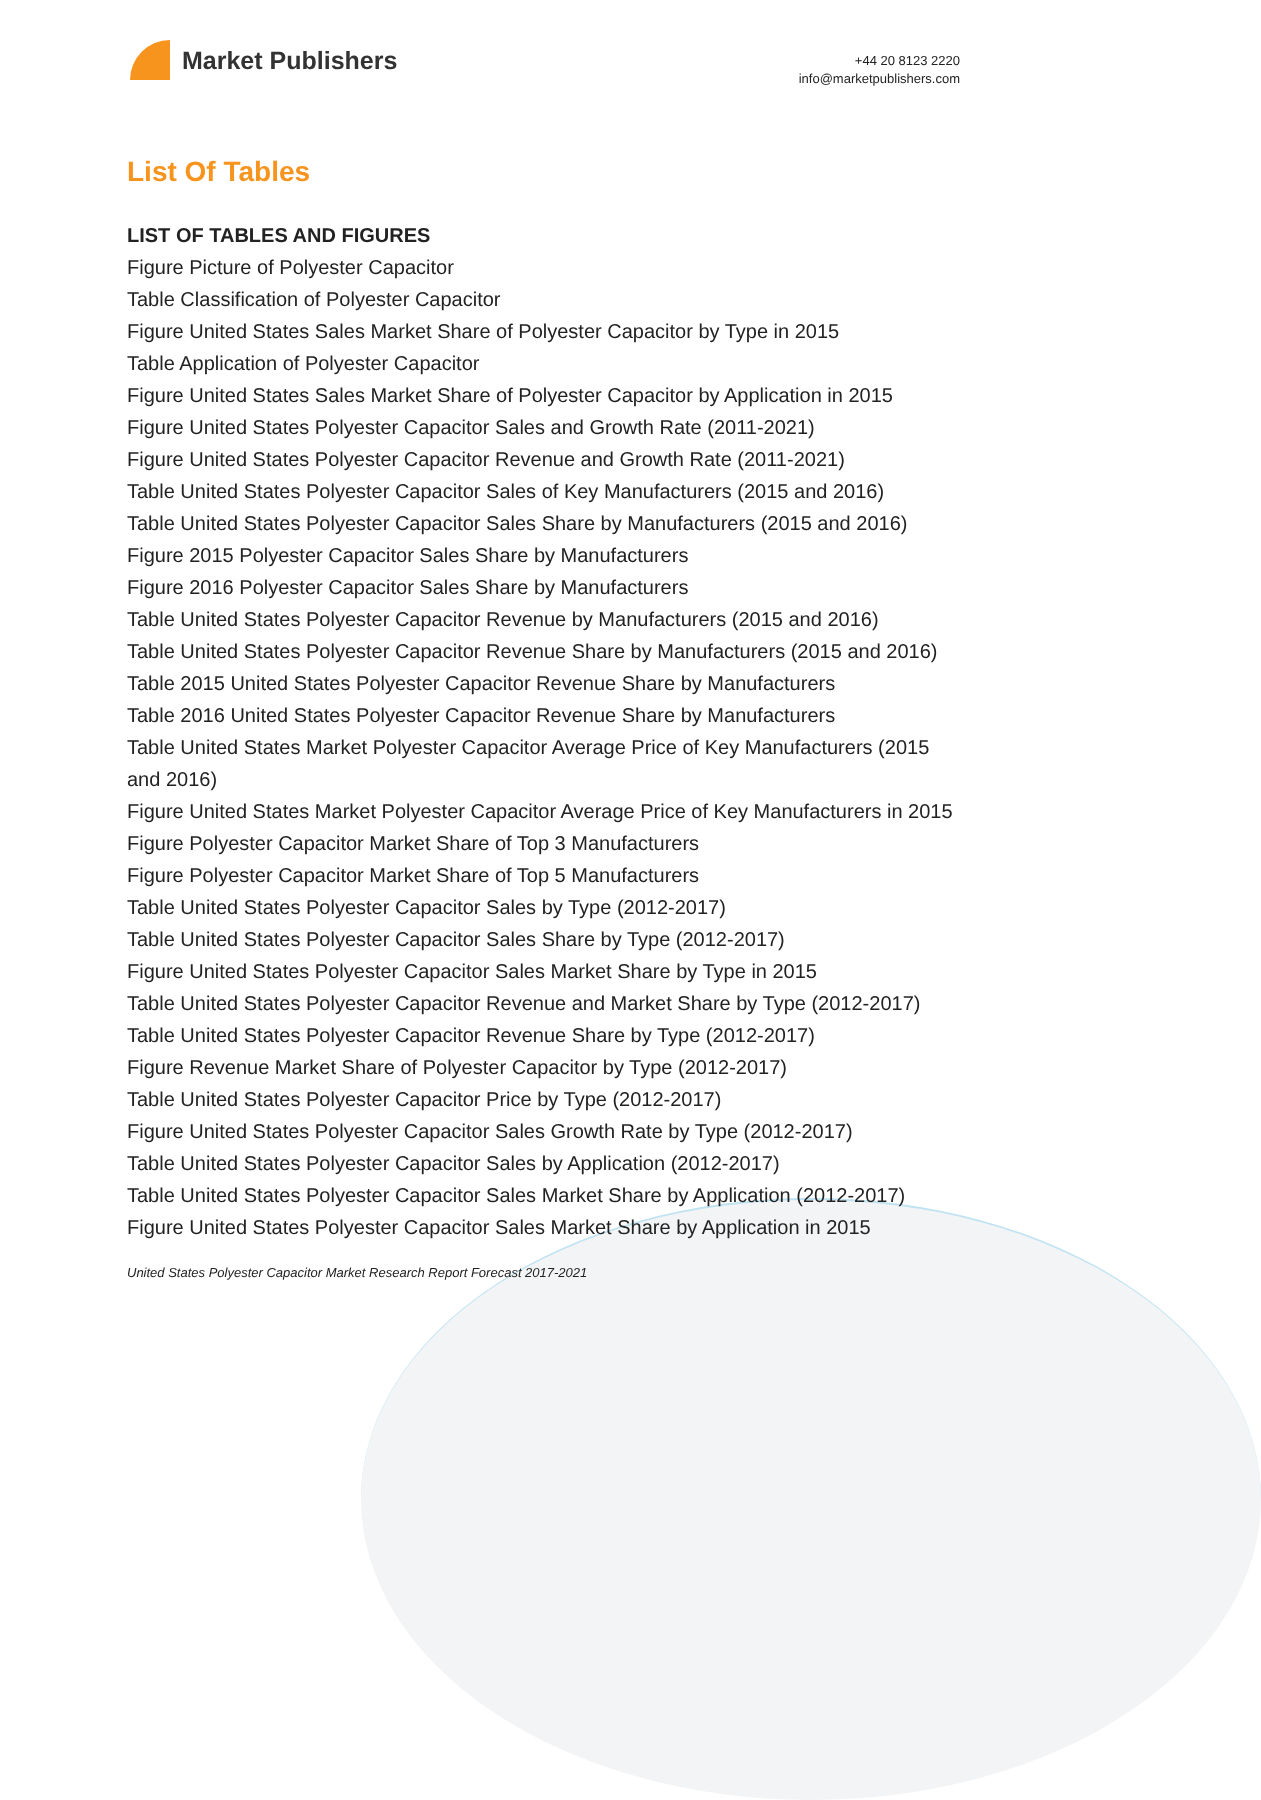Market Publishers
+44 20 8123 2220
info@marketpublishers.com
List Of Tables
LIST OF TABLES AND FIGURES
Figure Picture of Polyester Capacitor
Table Classification of Polyester Capacitor
Figure United States Sales Market Share of Polyester Capacitor by Type in 2015
Table Application of Polyester Capacitor
Figure United States Sales Market Share of Polyester Capacitor by Application in 2015
Figure United States Polyester Capacitor Sales and Growth Rate (2011-2021)
Figure United States Polyester Capacitor Revenue and Growth Rate (2011-2021)
Table United States Polyester Capacitor Sales of Key Manufacturers (2015 and 2016)
Table United States Polyester Capacitor Sales Share by Manufacturers (2015 and 2016)
Figure 2015 Polyester Capacitor Sales Share by Manufacturers
Figure 2016 Polyester Capacitor Sales Share by Manufacturers
Table United States Polyester Capacitor Revenue by Manufacturers (2015 and 2016)
Table United States Polyester Capacitor Revenue Share by Manufacturers (2015 and 2016)
Table 2015 United States Polyester Capacitor Revenue Share by Manufacturers
Table 2016 United States Polyester Capacitor Revenue Share by Manufacturers
Table United States Market Polyester Capacitor Average Price of Key Manufacturers (2015 and 2016)
Figure United States Market Polyester Capacitor Average Price of Key Manufacturers in 2015
Figure Polyester Capacitor Market Share of Top 3 Manufacturers
Figure Polyester Capacitor Market Share of Top 5 Manufacturers
Table United States Polyester Capacitor Sales by Type (2012-2017)
Table United States Polyester Capacitor Sales Share by Type (2012-2017)
Figure United States Polyester Capacitor Sales Market Share by Type in 2015
Table United States Polyester Capacitor Revenue and Market Share by Type (2012-2017)
Table United States Polyester Capacitor Revenue Share by Type (2012-2017)
Figure Revenue Market Share of Polyester Capacitor by Type (2012-2017)
Table United States Polyester Capacitor Price by Type (2012-2017)
Figure United States Polyester Capacitor Sales Growth Rate by Type (2012-2017)
Table United States Polyester Capacitor Sales by Application (2012-2017)
Table United States Polyester Capacitor Sales Market Share by Application (2012-2017)
Figure United States Polyester Capacitor Sales Market Share by Application in 2015
United States Polyester Capacitor Market Research Report Forecast 2017-2021